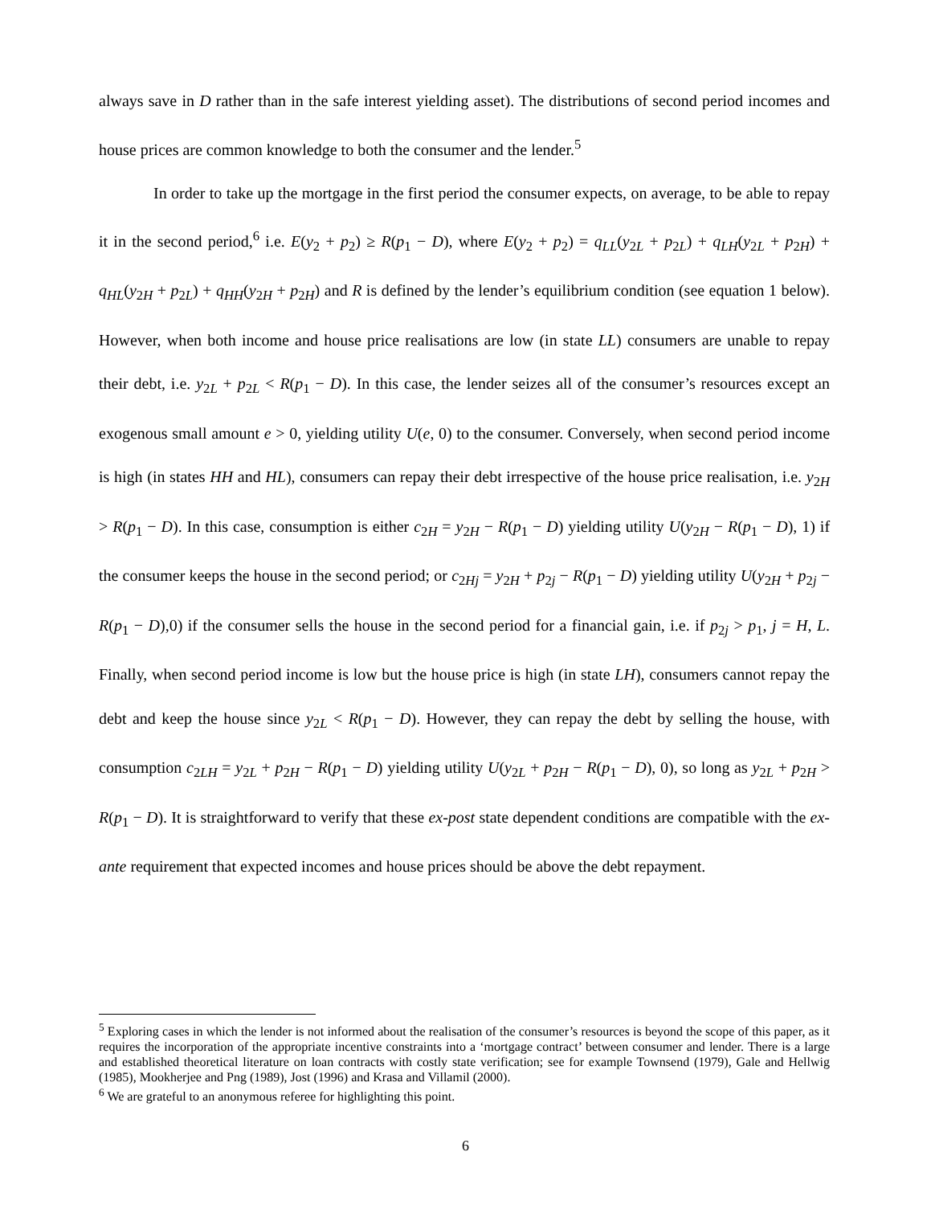always save in D rather than in the safe interest yielding asset). The distributions of second period incomes and house prices are common knowledge to both the consumer and the lender.<sup>5</sup>
In order to take up the mortgage in the first period the consumer expects, on average, to be able to repay it in the second period,<sup>6</sup> i.e. E(y<sub>2</sub> + p<sub>2</sub>) ≥ R(p<sub>1</sub> − D), where E(y<sub>2</sub> + p<sub>2</sub>) = q<sub>LL</sub>(y<sub>2L</sub> + p<sub>2L</sub>) + q<sub>LH</sub>(y<sub>2L</sub> + p<sub>2H</sub>) + q<sub>HL</sub>(y<sub>2H</sub> + p<sub>2L</sub>) + q<sub>HH</sub>(y<sub>2H</sub> + p<sub>2H</sub>) and R is defined by the lender’s equilibrium condition (see equation 1 below). However, when both income and house price realisations are low (in state LL) consumers are unable to repay their debt, i.e. y<sub>2L</sub> + p<sub>2L</sub> < R(p<sub>1</sub> − D). In this case, the lender seizes all of the consumer’s resources except an exogenous small amount e > 0, yielding utility U(e, 0) to the consumer. Conversely, when second period income is high (in states HH and HL), consumers can repay their debt irrespective of the house price realisation, i.e. y<sub>2H</sub> > R(p<sub>1</sub> − D). In this case, consumption is either c<sub>2H</sub> = y<sub>2H</sub> − R(p<sub>1</sub> − D) yielding utility U(y<sub>2H</sub> − R(p<sub>1</sub> − D), 1) if the consumer keeps the house in the second period; or c<sub>2Hj</sub> = y<sub>2H</sub> + p<sub>2j</sub> − R(p<sub>1</sub> − D) yielding utility U(y<sub>2H</sub> + p<sub>2j</sub> − R(p<sub>1</sub> − D),0) if the consumer sells the house in the second period for a financial gain, i.e. if p<sub>2j</sub> > p<sub>1</sub>, j = H, L. Finally, when second period income is low but the house price is high (in state LH), consumers cannot repay the debt and keep the house since y<sub>2L</sub> < R(p<sub>1</sub> − D). However, they can repay the debt by selling the house, with consumption c<sub>2LH</sub> = y<sub>2L</sub> + p<sub>2H</sub> − R(p<sub>1</sub> − D) yielding utility U(y<sub>2L</sub> + p<sub>2H</sub> − R(p<sub>1</sub> − D), 0), so long as y<sub>2L</sub> + p<sub>2H</sub> > R(p<sub>1</sub> − D). It is straightforward to verify that these ex-post state dependent conditions are compatible with the ex-ante requirement that expected incomes and house prices should be above the debt repayment.
<sup>5</sup> Exploring cases in which the lender is not informed about the realisation of the consumer’s resources is beyond the scope of this paper, as it requires the incorporation of the appropriate incentive constraints into a ‘mortgage contract’ between consumer and lender. There is a large and established theoretical literature on loan contracts with costly state verification; see for example Townsend (1979), Gale and Hellwig (1985), Mookherjee and Png (1989), Jost (1996) and Krasa and Villamil (2000).
<sup>6</sup> We are grateful to an anonymous referee for highlighting this point.
6